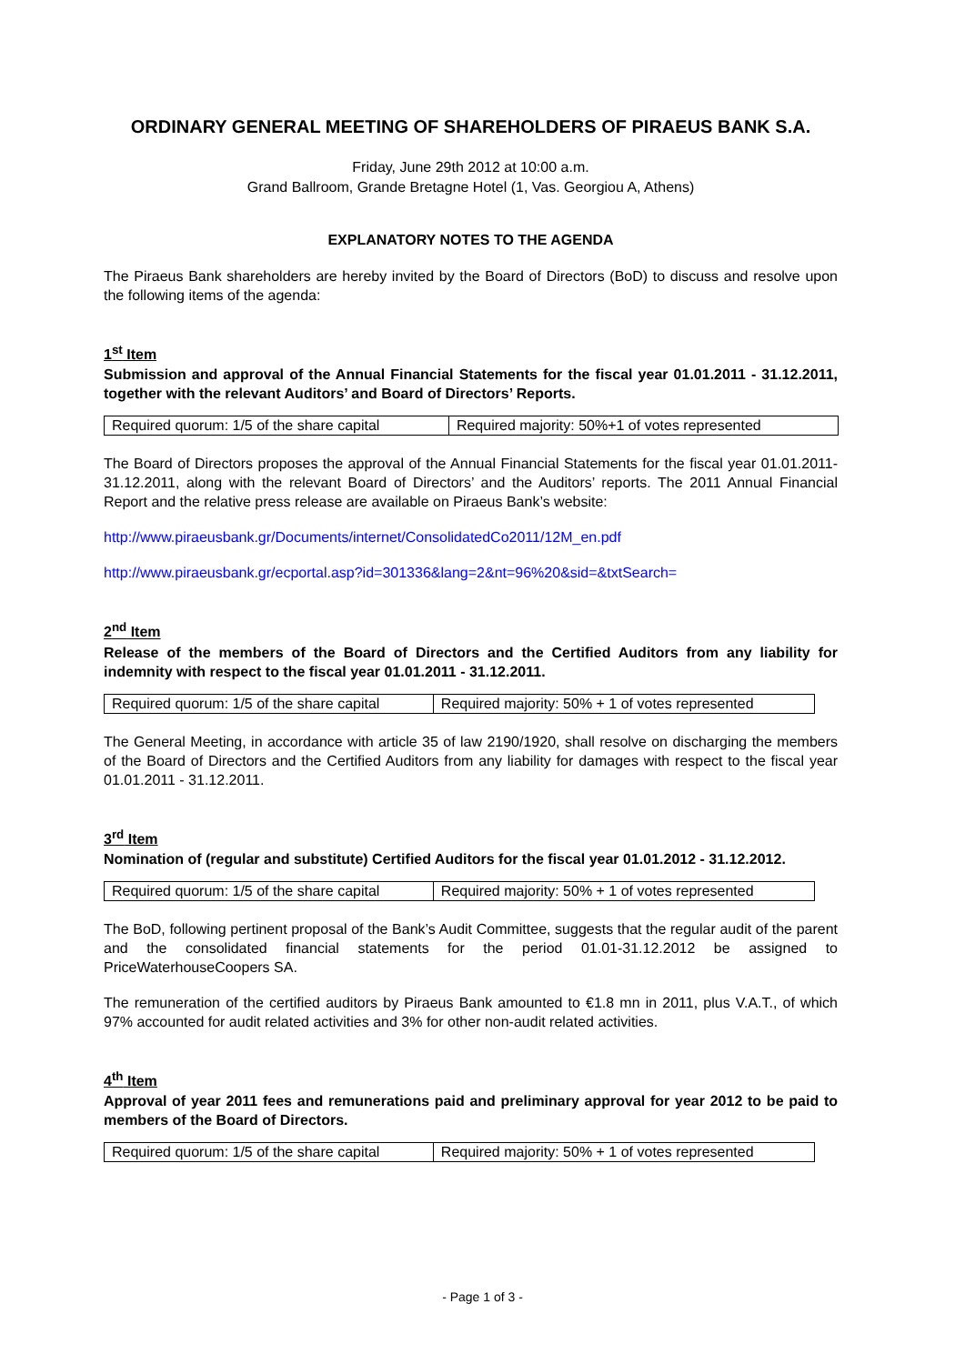ORDINARY GENERAL MEETING OF SHAREHOLDERS OF PIRAEUS BANK S.A.
Friday, June 29th 2012 at 10:00 a.m.
Grand Ballroom, Grande Bretagne Hotel (1, Vas. Georgiou A, Athens)
EXPLANATORY NOTES TO THE AGENDA
The Piraeus Bank shareholders are hereby invited by the Board of Directors (BoD) to discuss and resolve upon the following items of the agenda:
1<sup>st</sup> Item
Submission and approval of the Annual Financial Statements for the fiscal year 01.01.2011 - 31.12.2011, together with the relevant Auditors’ and Board of Directors’ Reports.
| Required quorum: 1/5 of the share capital | Required majority: 50%+1 of votes represented |
The Board of Directors proposes the approval of the Annual Financial Statements for the fiscal year 01.01.2011-31.12.2011, along with the relevant Board of Directors’ and the Auditors’ reports. The 2011 Annual Financial Report and the relative press release are available on Piraeus Bank’s website:
http://www.piraeusbank.gr/Documents/internet/ConsolidatedCo2011/12M_en.pdf
http://www.piraeusbank.gr/ecportal.asp?id=301336&lang=2&nt=96%20&sid=&txtSearch=
2<sup>nd</sup> Item
Release of the members of the Board of Directors and the Certified Auditors from any liability for indemnity with respect to the fiscal year 01.01.2011 - 31.12.2011.
| Required quorum: 1/5 of the share capital | Required majority: 50% + 1 of votes represented |
The General Meeting, in accordance with article 35 of law 2190/1920, shall resolve on discharging the members of the Board of Directors and the Certified Auditors from any liability for damages with respect to the fiscal year 01.01.2011 - 31.12.2011.
3<sup>rd</sup> Item
Nomination of (regular and substitute) Certified Auditors for the fiscal year 01.01.2012 - 31.12.2012.
| Required quorum: 1/5 of the share capital | Required majority: 50% + 1 of votes represented |
The BoD, following pertinent proposal of the Bank’s Audit Committee, suggests that the regular audit of the parent and the consolidated financial statements for the period 01.01-31.12.2012 be assigned to PriceWaterhouseCoopers SA.
The remuneration of the certified auditors by Piraeus Bank amounted to €1.8 mn in 2011, plus V.A.T., of which 97% accounted for audit related activities and 3% for other non-audit related activities.
4<sup>th</sup> Item
Approval of year 2011 fees and remunerations paid and preliminary approval for year 2012 to be paid to members of the Board of Directors.
| Required quorum: 1/5 of the share capital | Required majority: 50% + 1 of votes represented |
- Page 1 of 3 -